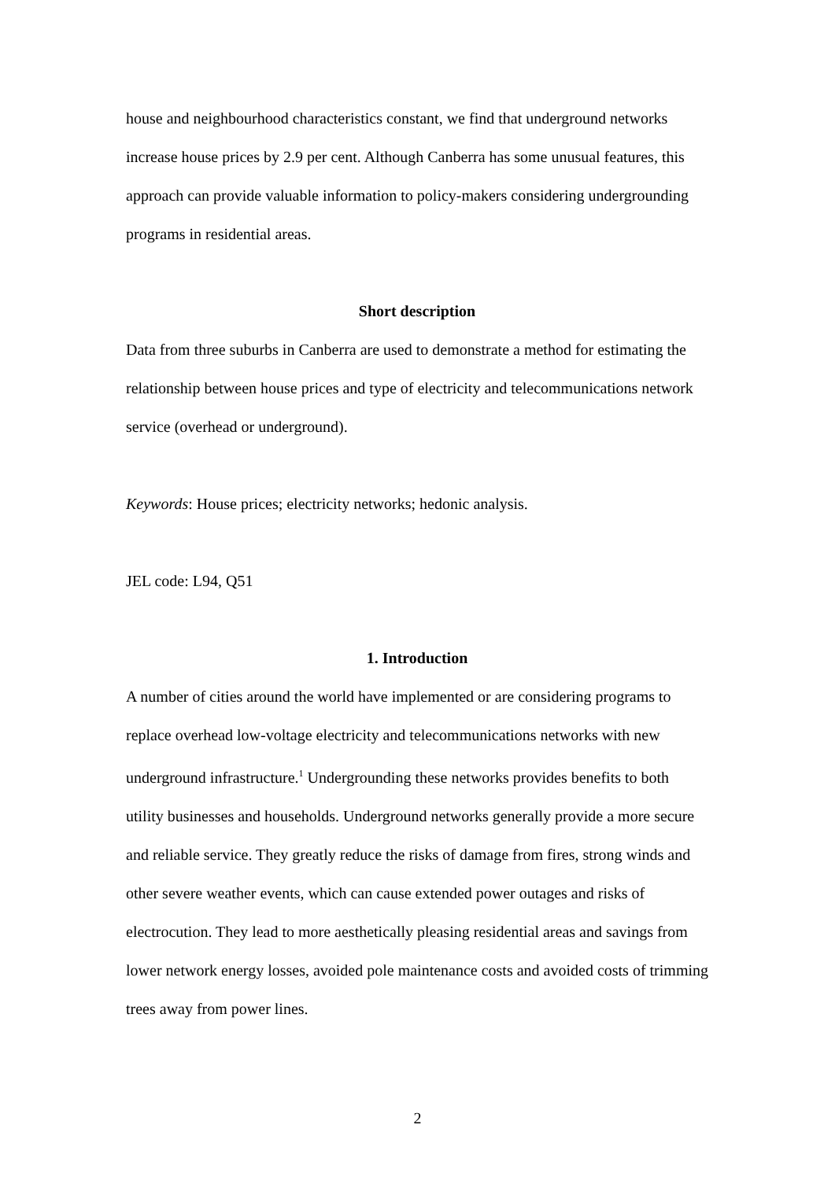house and neighbourhood characteristics constant, we find that underground networks increase house prices by 2.9 per cent. Although Canberra has some unusual features, this approach can provide valuable information to policy-makers considering undergrounding programs in residential areas.
Short description
Data from three suburbs in Canberra are used to demonstrate a method for estimating the relationship between house prices and type of electricity and telecommunications network service (overhead or underground).
Keywords: House prices; electricity networks; hedonic analysis.
JEL code: L94, Q51
1. Introduction
A number of cities around the world have implemented or are considering programs to replace overhead low-voltage electricity and telecommunications networks with new underground infrastructure.<sup>1</sup> Undergrounding these networks provides benefits to both utility businesses and households. Underground networks generally provide a more secure and reliable service. They greatly reduce the risks of damage from fires, strong winds and other severe weather events, which can cause extended power outages and risks of electrocution. They lead to more aesthetically pleasing residential areas and savings from lower network energy losses, avoided pole maintenance costs and avoided costs of trimming trees away from power lines.
2